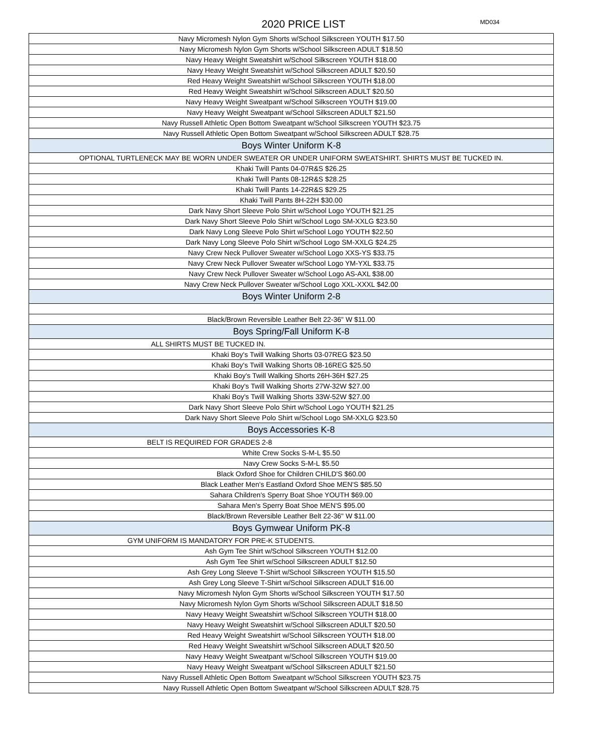2020 PRICE LIST MD034
| Navy Micromesh Nylon Gym Shorts w/School Silkscreen YOUTH $17.50 |
| Navy Micromesh Nylon Gym Shorts w/School Silkscreen ADULT $18.50 |
| Navy Heavy Weight Sweatshirt w/School Silkscreen YOUTH $18.00 |
| Navy Heavy Weight Sweatshirt w/School Silkscreen ADULT $20.50 |
| Red Heavy Weight Sweatshirt w/School Silkscreen YOUTH $18.00 |
| Red Heavy Weight Sweatshirt w/School Silkscreen ADULT $20.50 |
| Navy Heavy Weight Sweatpant w/School Silkscreen YOUTH $19.00 |
| Navy Heavy Weight Sweatpant w/School Silkscreen ADULT $21.50 |
| Navy Russell Athletic Open Bottom Sweatpant w/School Silkscreen YOUTH $23.75 |
| Navy Russell Athletic Open Bottom Sweatpant w/School Silkscreen ADULT $28.75 |
| Boys Winter Uniform K-8 |
| OPTIONAL TURTLENECK MAY BE WORN UNDER SWEATER OR UNDER UNIFORM SWEATSHIRT. SHIRTS MUST BE TUCKED IN. |
| Khaki Twill Pants 04-07R&S $26.25 |
| Khaki Twill Pants 08-12R&S $28.25 |
| Khaki Twill Pants 14-22R&S $29.25 |
| Khaki Twill Pants 8H-22H $30.00 |
| Dark Navy Short Sleeve Polo Shirt w/School Logo YOUTH $21.25 |
| Dark Navy Short Sleeve Polo Shirt w/School Logo SM-XXLG $23.50 |
| Dark Navy Long Sleeve Polo Shirt w/School Logo YOUTH $22.50 |
| Dark Navy Long Sleeve Polo Shirt w/School Logo SM-XXLG $24.25 |
| Navy Crew Neck Pullover Sweater w/School Logo XXS-YS $33.75 |
| Navy Crew Neck Pullover Sweater w/School Logo YM-YXL $33.75 |
| Navy Crew Neck Pullover Sweater w/School Logo AS-AXL $38.00 |
| Navy Crew Neck Pullover Sweater w/School Logo XXL-XXXL $42.00 |
| Boys Winter Uniform 2-8 |
| Black/Brown Reversible Leather Belt 22-36" W $11.00 |
| Boys Spring/Fall Uniform K-8 |
| ALL SHIRTS MUST BE TUCKED IN. |
| Khaki Boy's Twill Walking Shorts 03-07REG $23.50 |
| Khaki Boy's Twill Walking Shorts 08-16REG $25.50 |
| Khaki Boy's Twill Walking Shorts 26H-36H $27.25 |
| Khaki Boy's Twill Walking Shorts 27W-32W $27.00 |
| Khaki Boy's Twill Walking Shorts 33W-52W $27.00 |
| Dark Navy Short Sleeve Polo Shirt w/School Logo YOUTH $21.25 |
| Dark Navy Short Sleeve Polo Shirt w/School Logo SM-XXLG $23.50 |
| Boys Accessories K-8 |
| BELT IS REQUIRED FOR GRADES 2-8 |
| White Crew Socks S-M-L $5.50 |
| Navy Crew Socks S-M-L $5.50 |
| Black Oxford Shoe for Children CHILD'S $60.00 |
| Black Leather Men's Eastland Oxford Shoe MEN'S $85.50 |
| Sahara Children's Sperry Boat Shoe YOUTH $69.00 |
| Sahara Men's Sperry Boat Shoe MEN'S $95.00 |
| Black/Brown Reversible Leather Belt 22-36" W $11.00 |
| Boys Gymwear Uniform PK-8 |
| GYM UNIFORM IS MANDATORY FOR PRE-K STUDENTS. |
| Ash Gym Tee Shirt w/School Silkscreen YOUTH $12.00 |
| Ash Gym Tee Shirt w/School Silkscreen ADULT $12.50 |
| Ash Grey Long Sleeve T-Shirt w/School Silkscreen YOUTH $15.50 |
| Ash Grey Long Sleeve T-Shirt w/School Silkscreen ADULT $16.00 |
| Navy Micromesh Nylon Gym Shorts w/School Silkscreen YOUTH $17.50 |
| Navy Micromesh Nylon Gym Shorts w/School Silkscreen ADULT $18.50 |
| Navy Heavy Weight Sweatshirt w/School Silkscreen YOUTH $18.00 |
| Navy Heavy Weight Sweatshirt w/School Silkscreen ADULT $20.50 |
| Red Heavy Weight Sweatshirt w/School Silkscreen YOUTH $18.00 |
| Red Heavy Weight Sweatshirt w/School Silkscreen ADULT $20.50 |
| Navy Heavy Weight Sweatpant w/School Silkscreen YOUTH $19.00 |
| Navy Heavy Weight Sweatpant w/School Silkscreen ADULT $21.50 |
| Navy Russell Athletic Open Bottom Sweatpant w/School Silkscreen YOUTH $23.75 |
| Navy Russell Athletic Open Bottom Sweatpant w/School Silkscreen ADULT $28.75 |